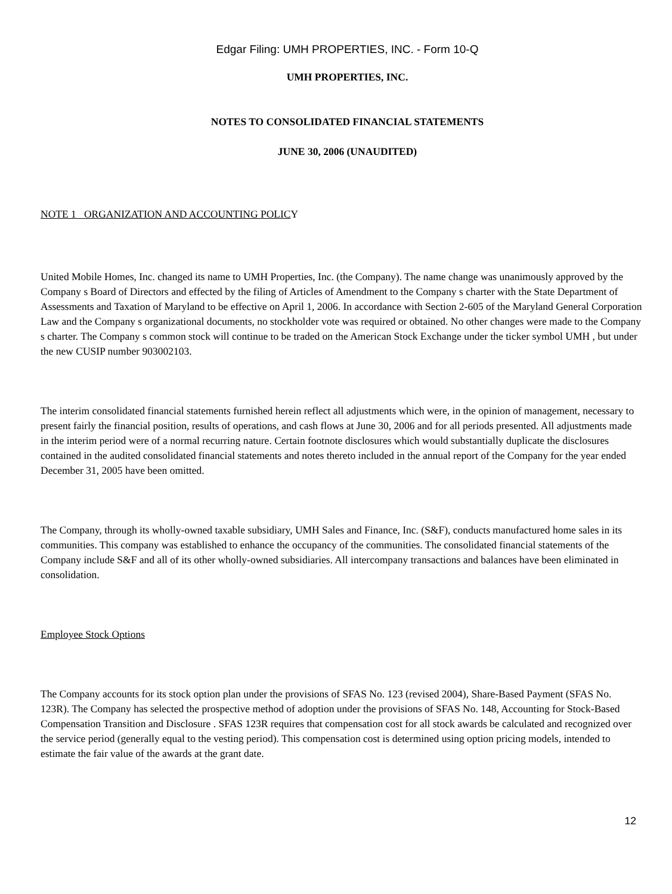Edgar Filing: UMH PROPERTIES, INC. - Form 10-Q
UMH PROPERTIES, INC.
NOTES TO CONSOLIDATED FINANCIAL STATEMENTS
JUNE 30, 2006 (UNAUDITED)
NOTE 1 ORGANIZATION AND ACCOUNTING POLICY
United Mobile Homes, Inc. changed its name to UMH Properties, Inc. (the Company). The name change was unanimously approved by the Company s Board of Directors and effected by the filing of Articles of Amendment to the Company s charter with the State Department of Assessments and Taxation of Maryland to be effective on April 1, 2006. In accordance with Section 2-605 of the Maryland General Corporation Law and the Company s organizational documents, no stockholder vote was required or obtained. No other changes were made to the Company s charter. The Company s common stock will continue to be traded on the American Stock Exchange under the ticker symbol UMH , but under the new CUSIP number 903002103.
The interim consolidated financial statements furnished herein reflect all adjustments which were, in the opinion of management, necessary to present fairly the financial position, results of operations, and cash flows at June 30, 2006 and for all periods presented. All adjustments made in the interim period were of a normal recurring nature. Certain footnote disclosures which would substantially duplicate the disclosures contained in the audited consolidated financial statements and notes thereto included in the annual report of the Company for the year ended December 31, 2005 have been omitted.
The Company, through its wholly-owned taxable subsidiary, UMH Sales and Finance, Inc. (S&F), conducts manufactured home sales in its communities. This company was established to enhance the occupancy of the communities. The consolidated financial statements of the Company include S&F and all of its other wholly-owned subsidiaries. All intercompany transactions and balances have been eliminated in consolidation.
Employee Stock Options
The Company accounts for its stock option plan under the provisions of SFAS No. 123 (revised 2004), Share-Based Payment (SFAS No. 123R). The Company has selected the prospective method of adoption under the provisions of SFAS No. 148, Accounting for Stock-Based Compensation Transition and Disclosure . SFAS 123R requires that compensation cost for all stock awards be calculated and recognized over the service period (generally equal to the vesting period). This compensation cost is determined using option pricing models, intended to estimate the fair value of the awards at the grant date.
12